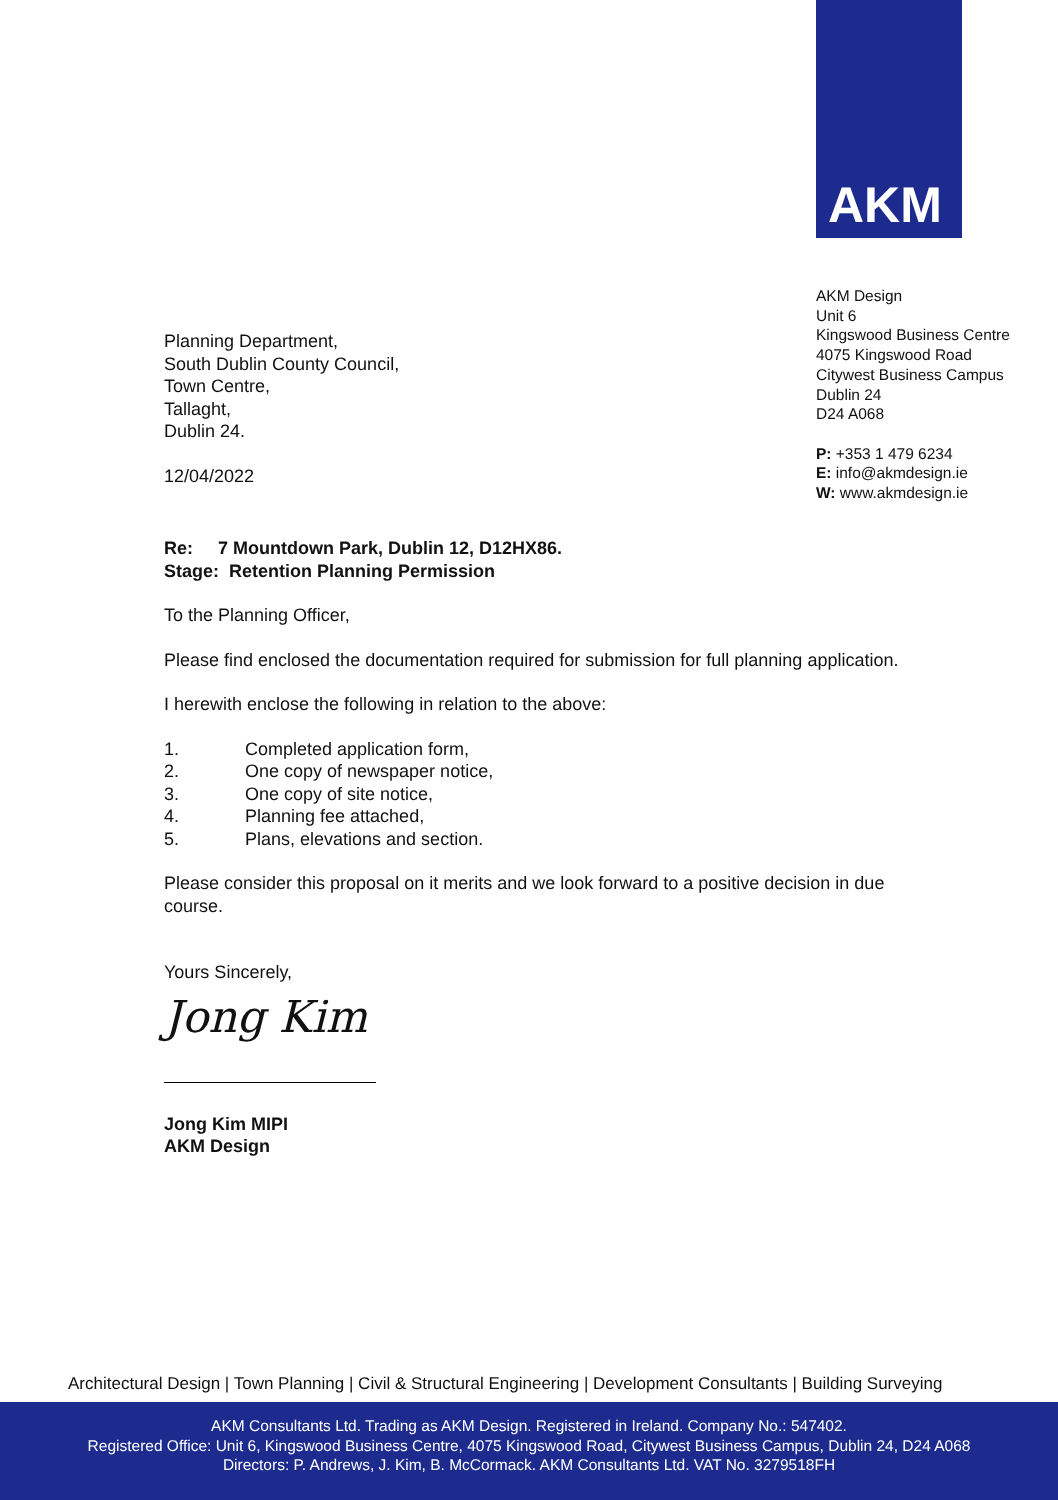AKM
AKM Design
Unit 6
Kingswood Business Centre
4075 Kingswood Road
Citywest Business Campus
Dublin 24
D24 A068
P: +353 1 479 6234
E: info@akmdesign.ie
W: www.akmdesign.ie
Planning Department,
South Dublin County Council,
Town Centre,
Tallaght,
Dublin 24.
12/04/2022
Re: 7 Mountdown Park, Dublin 12, D12HX86.
Stage: Retention Planning Permission
To the Planning Officer,
Please find enclosed the documentation required for submission for full planning application.
I herewith enclose the following in relation to the above:
1. Completed application form,
2. One copy of newspaper notice,
3. One copy of site notice,
4. Planning fee attached,
5. Plans, elevations and section.
Please consider this proposal on it merits and we look forward to a positive decision in due course.
Yours Sincerely,
Jong Kim
Jong Kim MIPI
AKM Design
Architectural Design | Town Planning | Civil & Structural Engineering | Development Consultants | Building Surveying
AKM Consultants Ltd. Trading as AKM Design. Registered in Ireland. Company No.: 547402.
Registered Office: Unit 6, Kingswood Business Centre, 4075 Kingswood Road, Citywest Business Campus, Dublin 24, D24 A068
Directors: P. Andrews, J. Kim, B. McCormack. AKM Consultants Ltd. VAT No. 3279518FH